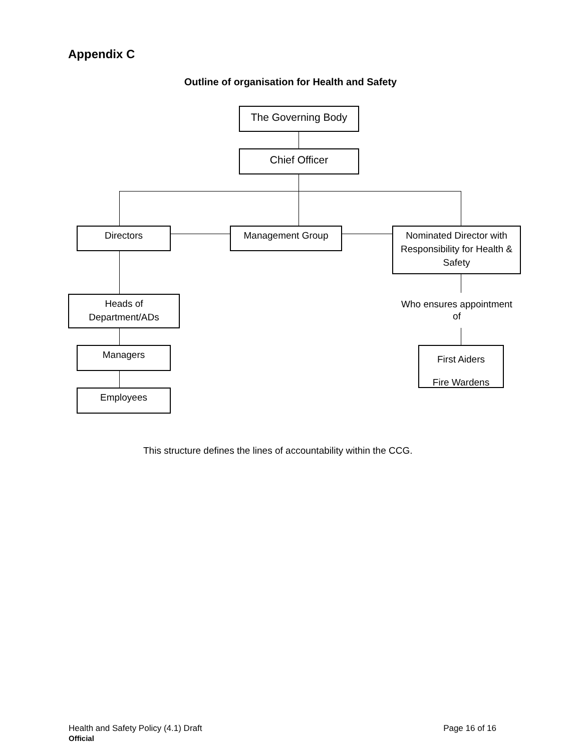Appendix C
Outline of organisation for Health and Safety
The Governing Body
Chief Officer
Directors Management Group
Nominated Director with Responsibility for Health & Safety
Heads of Department/ADs
Who ensures appointment of
Managers
First Aiders
Fire Wardens
Employees
This structure defines the lines of accountability within the CCG.
Health and Safety Policy (4.1) Draft Page 16 of 16
Official